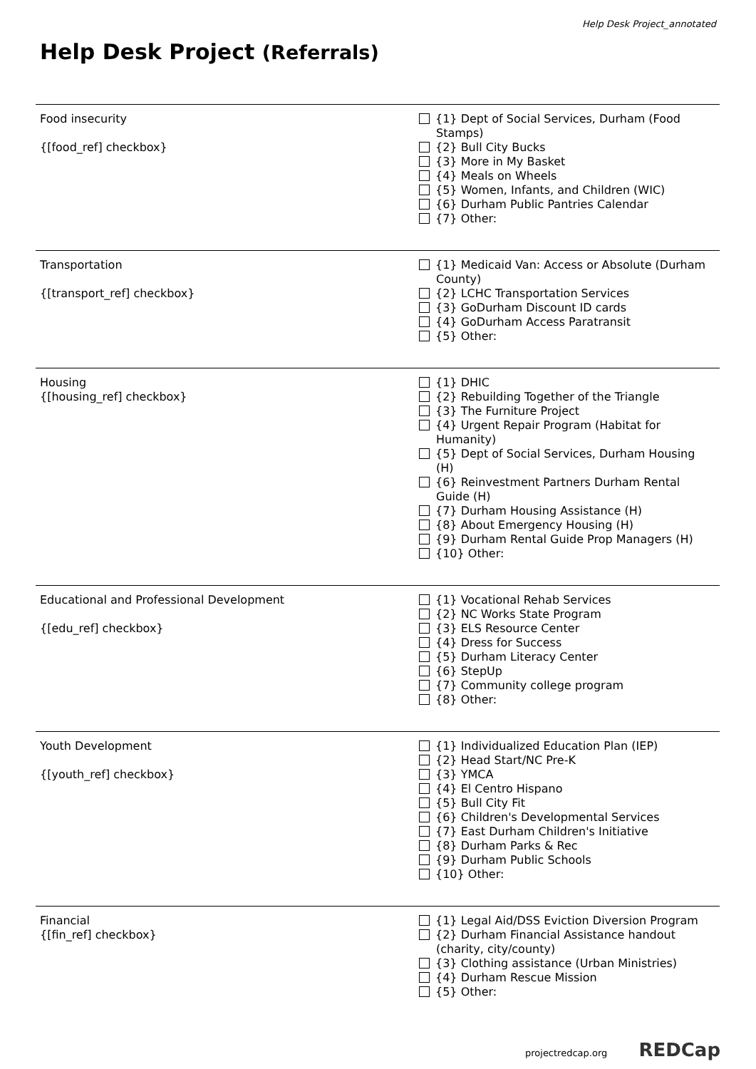Help Desk Project_annotated
Help Desk Project (Referrals)
| Food insecurity {[food_ref] checkbox} | {1} Dept of Social Services, Durham (Food Stamps) {2} Bull City Bucks {3} More in My Basket {4} Meals on Wheels {5} Women, Infants, and Children (WIC) {6} Durham Public Pantries Calendar {7} Other: |
| Transportation {[transport_ref] checkbox} | {1} Medicaid Van: Access or Absolute (Durham County) {2} LCHC Transportation Services {3} GoDurham Discount ID cards {4} GoDurham Access Paratransit {5} Other: |
| Housing {[housing_ref] checkbox} | {1} DHIC {2} Rebuilding Together of the Triangle {3} The Furniture Project {4} Urgent Repair Program (Habitat for Humanity) {5} Dept of Social Services, Durham Housing (H) {6} Reinvestment Partners Durham Rental Guide (H) {7} Durham Housing Assistance (H) {8} About Emergency Housing (H) {9} Durham Rental Guide Prop Managers (H) {10} Other: |
| Educational and Professional Development {[edu_ref] checkbox} | {1} Vocational Rehab Services {2} NC Works State Program {3} ELS Resource Center {4} Dress for Success {5} Durham Literacy Center {6} StepUp {7} Community college program {8} Other: |
| Youth Development {[youth_ref] checkbox} | {1} Individualized Education Plan (IEP) {2} Head Start/NC Pre-K {3} YMCA {4} El Centro Hispano {5} Bull City Fit {6} Children's Developmental Services {7} East Durham Children's Initiative {8} Durham Parks & Rec {9} Durham Public Schools {10} Other: |
| Financial {[fin_ref] checkbox} | {1} Legal Aid/DSS Eviction Diversion Program {2} Durham Financial Assistance handout (charity, city/county) {3} Clothing assistance (Urban Ministries) {4} Durham Rescue Mission {5} Other: |
projectredcap.org REDCap